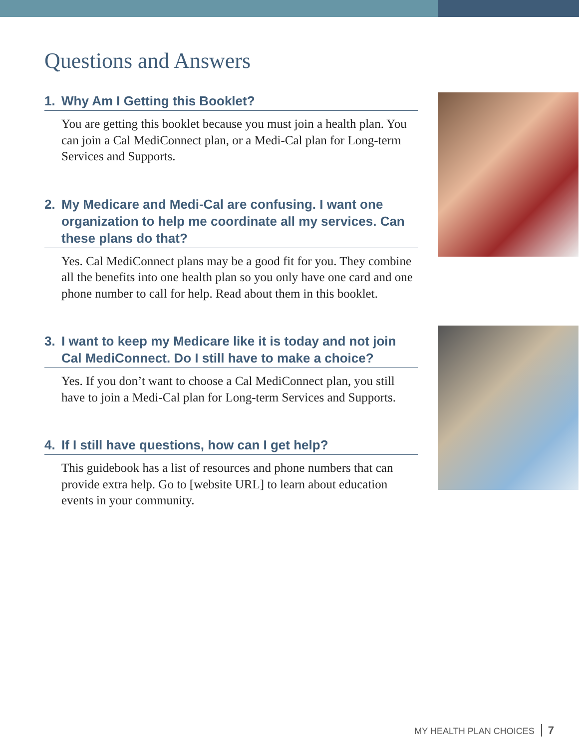Questions and Answers
1. Why Am I Getting this Booklet?
You are getting this booklet because you must join a health plan. You can join a Cal MediConnect plan, or a Medi-Cal plan for Long-term Services and Supports.
2. My Medicare and Medi-Cal are confusing. I want one organization to help me coordinate all my services. Can these plans do that?
Yes. Cal MediConnect plans may be a good fit for you. They combine all the benefits into one health plan so you only have one card and one phone number to call for help. Read about them in this booklet.
3. I want to keep my Medicare like it is today and not join Cal MediConnect. Do I still have to make a choice?
Yes. If you don’t want to choose a Cal MediConnect plan, you still have to join a Medi-Cal plan for Long-term Services and Supports.
4. If I still have questions, how can I get help?
This guidebook has a list of resources and phone numbers that can provide extra help. Go to [website URL] to learn about education events in your community.
MY HEALTH PLAN CHOICES 7